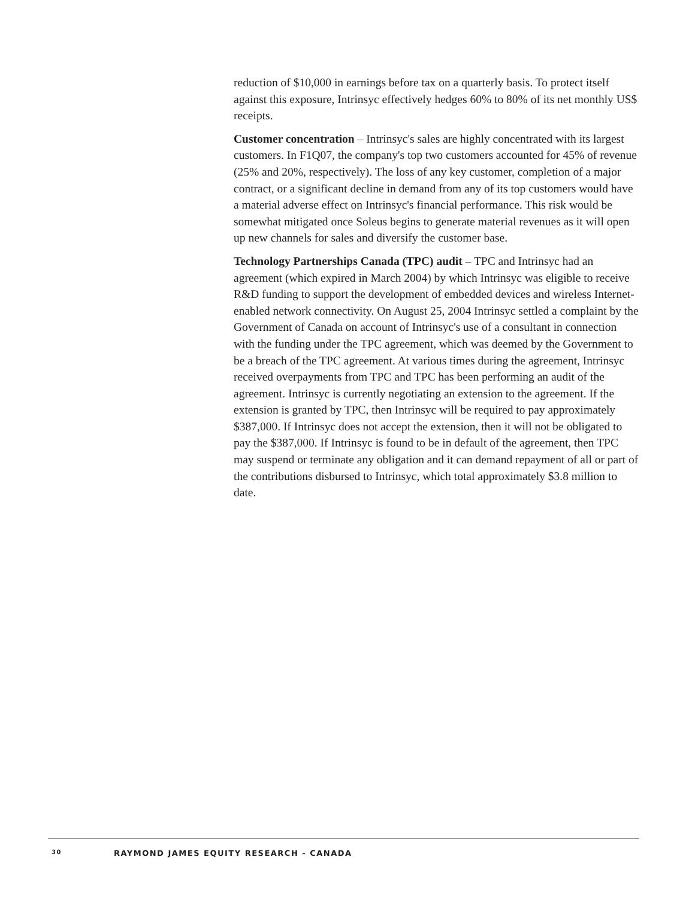reduction of $10,000 in earnings before tax on a quarterly basis. To protect itself against this exposure, Intrinsyc effectively hedges 60% to 80% of its net monthly US$ receipts.
Customer concentration – Intrinsyc's sales are highly concentrated with its largest customers. In F1Q07, the company's top two customers accounted for 45% of revenue (25% and 20%, respectively). The loss of any key customer, completion of a major contract, or a significant decline in demand from any of its top customers would have a material adverse effect on Intrinsyc's financial performance. This risk would be somewhat mitigated once Soleus begins to generate material revenues as it will open up new channels for sales and diversify the customer base.
Technology Partnerships Canada (TPC) audit – TPC and Intrinsyc had an agreement (which expired in March 2004) by which Intrinsyc was eligible to receive R&D funding to support the development of embedded devices and wireless Internet-enabled network connectivity. On August 25, 2004 Intrinsyc settled a complaint by the Government of Canada on account of Intrinsyc's use of a consultant in connection with the funding under the TPC agreement, which was deemed by the Government to be a breach of the TPC agreement. At various times during the agreement, Intrinsyc received overpayments from TPC and TPC has been performing an audit of the agreement. Intrinsyc is currently negotiating an extension to the agreement. If the extension is granted by TPC, then Intrinsyc will be required to pay approximately $387,000. If Intrinsyc does not accept the extension, then it will not be obligated to pay the $387,000. If Intrinsyc is found to be in default of the agreement, then TPC may suspend or terminate any obligation and it can demand repayment of all or part of the contributions disbursed to Intrinsyc, which total approximately $3.8 million to date.
30 RAYMOND JAMES EQUITY RESEARCH - CANADA